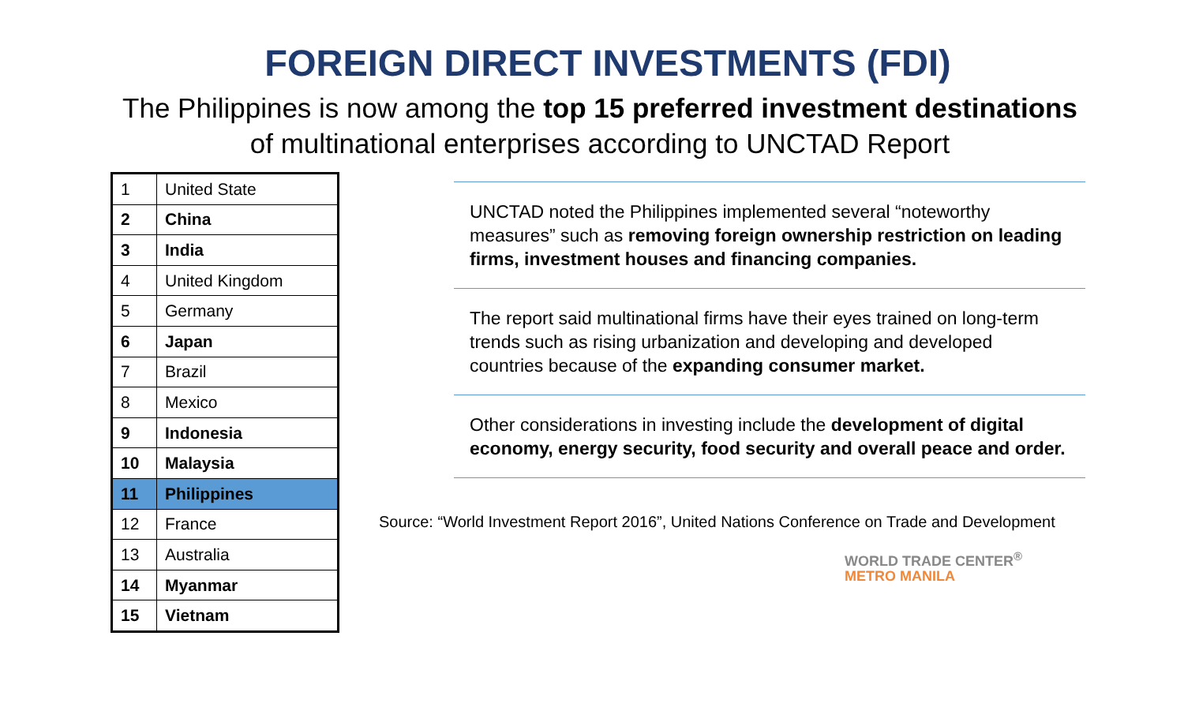FOREIGN DIRECT INVESTMENTS (FDI)
The Philippines is now among the top 15 preferred investment destinations
of multinational enterprises according to UNCTAD Report
| 1 | United State |
| 2 | China |
| 3 | India |
| 4 | United Kingdom |
| 5 | Germany |
| 6 | Japan |
| 7 | Brazil |
| 8 | Mexico |
| 9 | Indonesia |
| 10 | Malaysia |
| 11 | Philippines |
| 12 | France |
| 13 | Australia |
| 14 | Myanmar |
| 15 | Vietnam |
UNCTAD noted the Philippines implemented several “noteworthy measures” such as removing foreign ownership restriction on leading firms, investment houses and financing companies.
The report said multinational firms have their eyes trained on long-term trends such as rising urbanization and developing and developed countries because of the expanding consumer market.
Other considerations in investing include the development of digital economy, energy security, food security and overall peace and order.
Source: “World Investment Report 2016”, United Nations Conference on Trade and Development
WORLD TRADE CENTER<sup>®</sup>
METRO MANILA